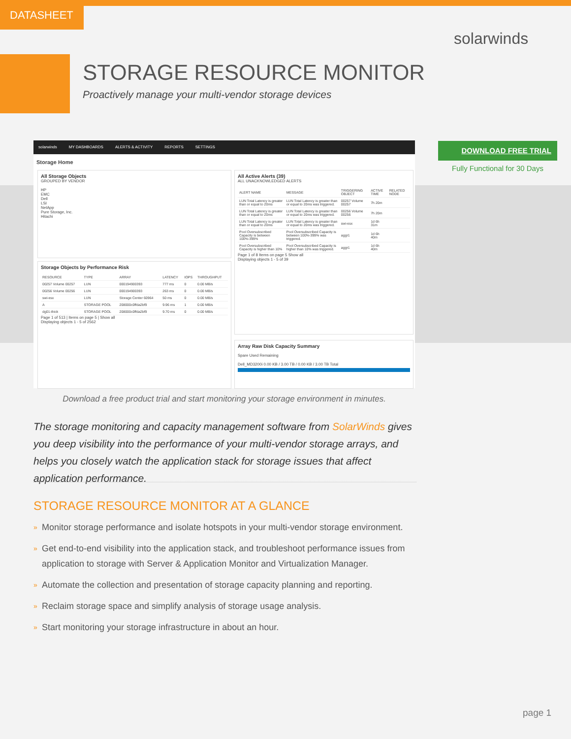DATASHEET
solarwinds
STORAGE RESOURCE MONITOR
Proactively manage your multi-vendor storage devices
solarwinds MY DASHBOARDS ALERTS & ACTIVITY REPORTS SETTINGS
Storage Home
All Storage Objects
GROUPED BY VENDOR
HP
EMC
Dell
LSI
NetApp
Pure Storage, Inc.
Hitachi
Storage Objects by Performance Risk
| RESOURCE | TYPE | ARRAY | LATENCY | IOPS | THROUGHPUT |
| --- | --- | --- | --- | --- | --- |
| 00257 Volume 00257 | LUN | 000194900393 | 777 ms | 0 | 0.00 MB/s |
| 00256 Volume 00256 | LUN | 000194900393 | 263 ms | 0 | 0.00 MB/s |
| swi-esx | LUN | Storage Center 60964 | 50 ms | 0 | 0.00 MB/s |
| A | STORAGE POOL | 208000c0ffda2bf9 | 9.96 ms | 1 | 0.00 MB/s |
| dg01-thick | STORAGE POOL | 208000c0ffda2bf9 | 9.70 ms | 0 | 0.00 MB/s |
Page 1 of 513 | Items on page 5 | Show all
Displaying objects 1 - 5 of 2562
All Active Alerts (39)
ALL UNACKNOWLEDGED ALERTS
| ALERT NAME | MESSAGE | TRIGGERING OBJECT | ACTIVE TIME | RELATED NODE |
| --- | --- | --- | --- | --- |
| LUN Total Latency is greater than or equal to 20ms | LUN Total Latency is greater than or equal to 20ms was triggered. | 00257 Volume 00257 | 7h 20m | |
| LUN Total Latency is greater than or equal to 20ms | LUN Total Latency is greater than or equal to 20ms was triggered. | 00256 Volume 00256 | 7h 20m | |
| LUN Total Latency is greater than or equal to 20ms | LUN Total Latency is greater than or equal to 20ms was triggered. | swi-esx | 1d 6h 31m | |
| Pool Oversubscribed Capacity is between 100%-399% | Pool Oversubscribed Capacity is between 100%-399% was triggered. | aggr1 | 1d 6h 40m | |
| Pool Oversubscribed Capacity is higher than 10% | Pool Oversubscribed Capacity is higher than 10% was triggered. | aggr1 | 1d 6h 40m | |
Page 1 of 8 Items on page 5 Show all
Displaying objects 1 - 5 of 39
Array Raw Disk Capacity Summary
Spare Used Remaining
Dell_MD3200i 0.00 KB / 3.00 TB / 0.00 KB / 3.00 TB Total
DOWNLOAD FREE TRIAL
Fully Functional for 30 Days
Download a free product trial and start monitoring your storage environment in minutes.
The storage monitoring and capacity management software from SolarWinds gives you deep visibility into the performance of your multi-vendor storage arrays, and helps you closely watch the application stack for storage issues that affect application performance.
STORAGE RESOURCE MONITOR AT A GLANCE
» Monitor storage performance and isolate hotspots in your multi-vendor storage environment.
» Get end-to-end visibility into the application stack, and troubleshoot performance issues from application to storage with Server & Application Monitor and Virtualization Manager.
» Automate the collection and presentation of storage capacity planning and reporting.
» Reclaim storage space and simplify analysis of storage usage analysis.
» Start monitoring your storage infrastructure in about an hour.
page 1